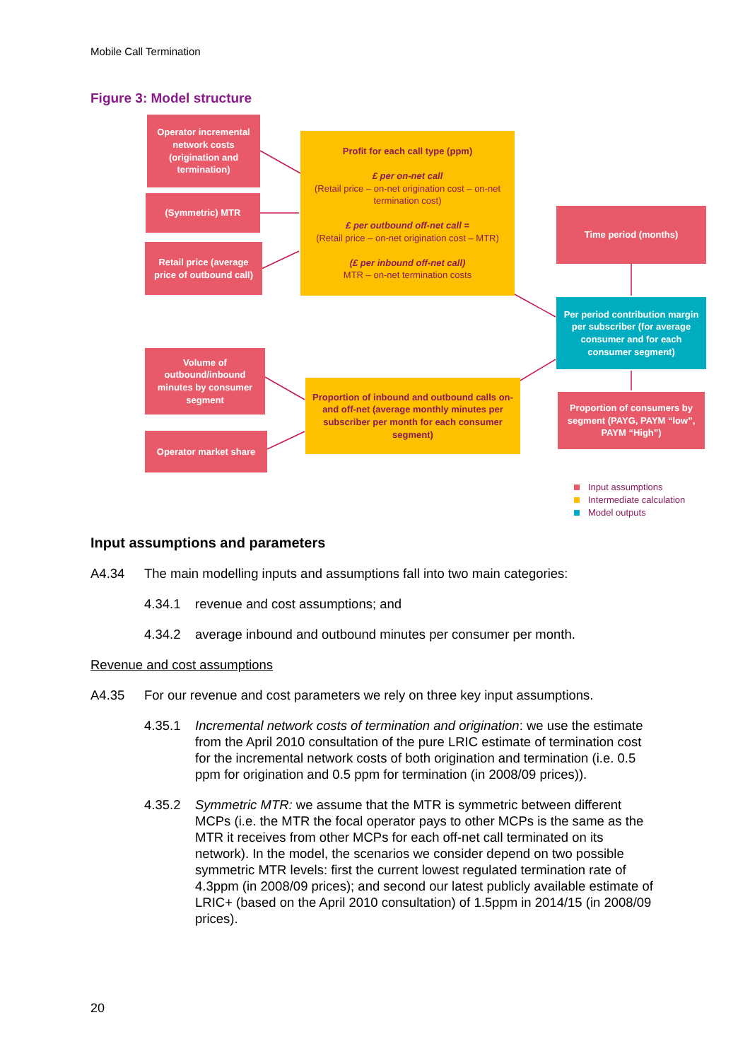Mobile Call Termination
Figure 3: Model structure
Operator incremental network costs (origination and termination)
(Symmetric) MTR
Retail price (average price of outbound call)
Profit for each call type (ppm)
£ per on-net call
(Retail price – on-net origination cost – on-net termination cost)
£ per outbound off-net call =
(Retail price – on-net origination cost – MTR)
(£ per inbound off-net call)
MTR – on-net termination costs
Time period (months)
Per period contribution margin per subscriber (for average consumer and for each consumer segment)
Volume of outbound/inbound minutes by consumer segment
Proportion of inbound and outbound calls on- and off-net (average monthly minutes per subscriber per month for each consumer segment)
Proportion of consumers by segment (PAYG, PAYM “low”, PAYM “High”)
Operator market share
Input assumptions
Intermediate calculation
Model outputs
Input assumptions and parameters
A4.34 The main modelling inputs and assumptions fall into two main categories:
4.34.1 revenue and cost assumptions; and
4.34.2 average inbound and outbound minutes per consumer per month.
Revenue and cost assumptions
A4.35 For our revenue and cost parameters we rely on three key input assumptions.
4.35.1 Incremental network costs of termination and origination: we use the estimate from the April 2010 consultation of the pure LRIC estimate of termination cost for the incremental network costs of both origination and termination (i.e. 0.5 ppm for origination and 0.5 ppm for termination (in 2008/09 prices)).
4.35.2 Symmetric MTR: we assume that the MTR is symmetric between different MCPs (i.e. the MTR the focal operator pays to other MCPs is the same as the MTR it receives from other MCPs for each off-net call terminated on its network). In the model, the scenarios we consider depend on two possible symmetric MTR levels: first the current lowest regulated termination rate of 4.3ppm (in 2008/09 prices); and second our latest publicly available estimate of LRIC+ (based on the April 2010 consultation) of 1.5ppm in 2014/15 (in 2008/09 prices).
20